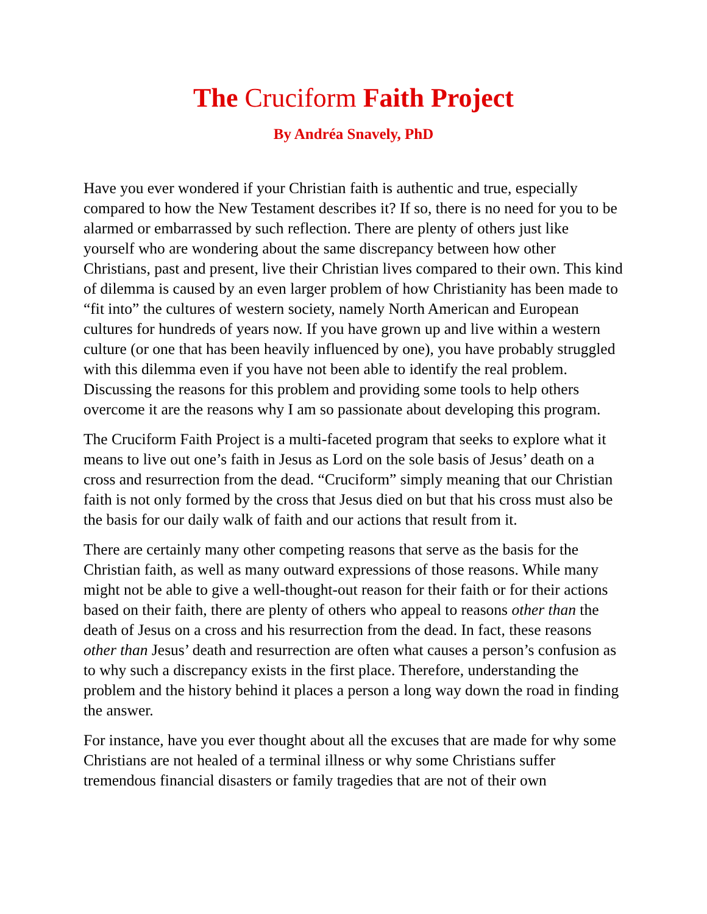The Cruciform Faith Project
By Andréa Snavely, PhD
Have you ever wondered if your Christian faith is authentic and true, especially compared to how the New Testament describes it? If so, there is no need for you to be alarmed or embarrassed by such reflection. There are plenty of others just like yourself who are wondering about the same discrepancy between how other Christians, past and present, live their Christian lives compared to their own. This kind of dilemma is caused by an even larger problem of how Christianity has been made to “fit into” the cultures of western society, namely North American and European cultures for hundreds of years now. If you have grown up and live within a western culture (or one that has been heavily influenced by one), you have probably struggled with this dilemma even if you have not been able to identify the real problem. Discussing the reasons for this problem and providing some tools to help others overcome it are the reasons why I am so passionate about developing this program.
The Cruciform Faith Project is a multi-faceted program that seeks to explore what it means to live out one’s faith in Jesus as Lord on the sole basis of Jesus’ death on a cross and resurrection from the dead. “Cruciform” simply meaning that our Christian faith is not only formed by the cross that Jesus died on but that his cross must also be the basis for our daily walk of faith and our actions that result from it.
There are certainly many other competing reasons that serve as the basis for the Christian faith, as well as many outward expressions of those reasons. While many might not be able to give a well-thought-out reason for their faith or for their actions based on their faith, there are plenty of others who appeal to reasons other than the death of Jesus on a cross and his resurrection from the dead. In fact, these reasons other than Jesus’ death and resurrection are often what causes a person’s confusion as to why such a discrepancy exists in the first place. Therefore, understanding the problem and the history behind it places a person a long way down the road in finding the answer.
For instance, have you ever thought about all the excuses that are made for why some Christians are not healed of a terminal illness or why some Christians suffer tremendous financial disasters or family tragedies that are not of their own